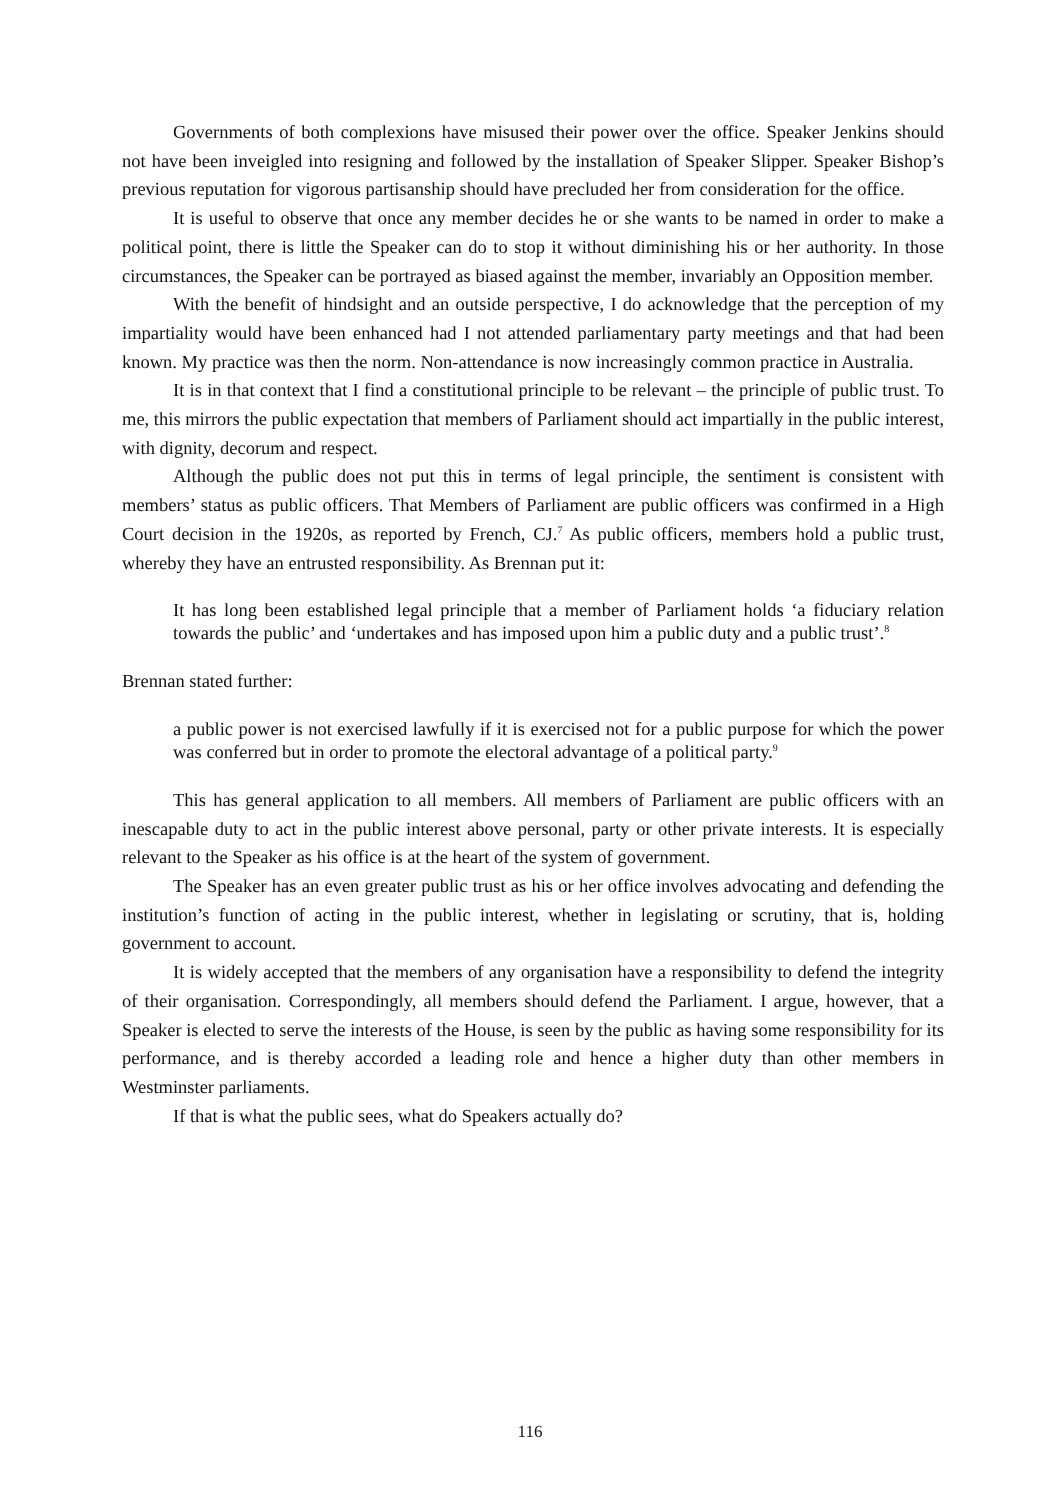Governments of both complexions have misused their power over the office. Speaker Jenkins should not have been inveigled into resigning and followed by the installation of Speaker Slipper. Speaker Bishop’s previous reputation for vigorous partisanship should have precluded her from consideration for the office.
It is useful to observe that once any member decides he or she wants to be named in order to make a political point, there is little the Speaker can do to stop it without diminishing his or her authority. In those circumstances, the Speaker can be portrayed as biased against the member, invariably an Opposition member.
With the benefit of hindsight and an outside perspective, I do acknowledge that the perception of my impartiality would have been enhanced had I not attended parliamentary party meetings and that had been known. My practice was then the norm. Non-attendance is now increasingly common practice in Australia.
It is in that context that I find a constitutional principle to be relevant – the principle of public trust. To me, this mirrors the public expectation that members of Parliament should act impartially in the public interest, with dignity, decorum and respect.
Although the public does not put this in terms of legal principle, the sentiment is consistent with members’ status as public officers. That Members of Parliament are public officers was confirmed in a High Court decision in the 1920s, as reported by French, CJ.<sup>7</sup> As public officers, members hold a public trust, whereby they have an entrusted responsibility. As Brennan put it:
It has long been established legal principle that a member of Parliament holds ‘a fiduciary relation towards the public’ and ‘undertakes and has imposed upon him a public duty and a public trust’.<sup>8</sup>
Brennan stated further:
a public power is not exercised lawfully if it is exercised not for a public purpose for which the power was conferred but in order to promote the electoral advantage of a political party.<sup>9</sup>
This has general application to all members. All members of Parliament are public officers with an inescapable duty to act in the public interest above personal, party or other private interests. It is especially relevant to the Speaker as his office is at the heart of the system of government.
The Speaker has an even greater public trust as his or her office involves advocating and defending the institution’s function of acting in the public interest, whether in legislating or scrutiny, that is, holding government to account.
It is widely accepted that the members of any organisation have a responsibility to defend the integrity of their organisation. Correspondingly, all members should defend the Parliament. I argue, however, that a Speaker is elected to serve the interests of the House, is seen by the public as having some responsibility for its performance, and is thereby accorded a leading role and hence a higher duty than other members in Westminster parliaments.
If that is what the public sees, what do Speakers actually do?
116